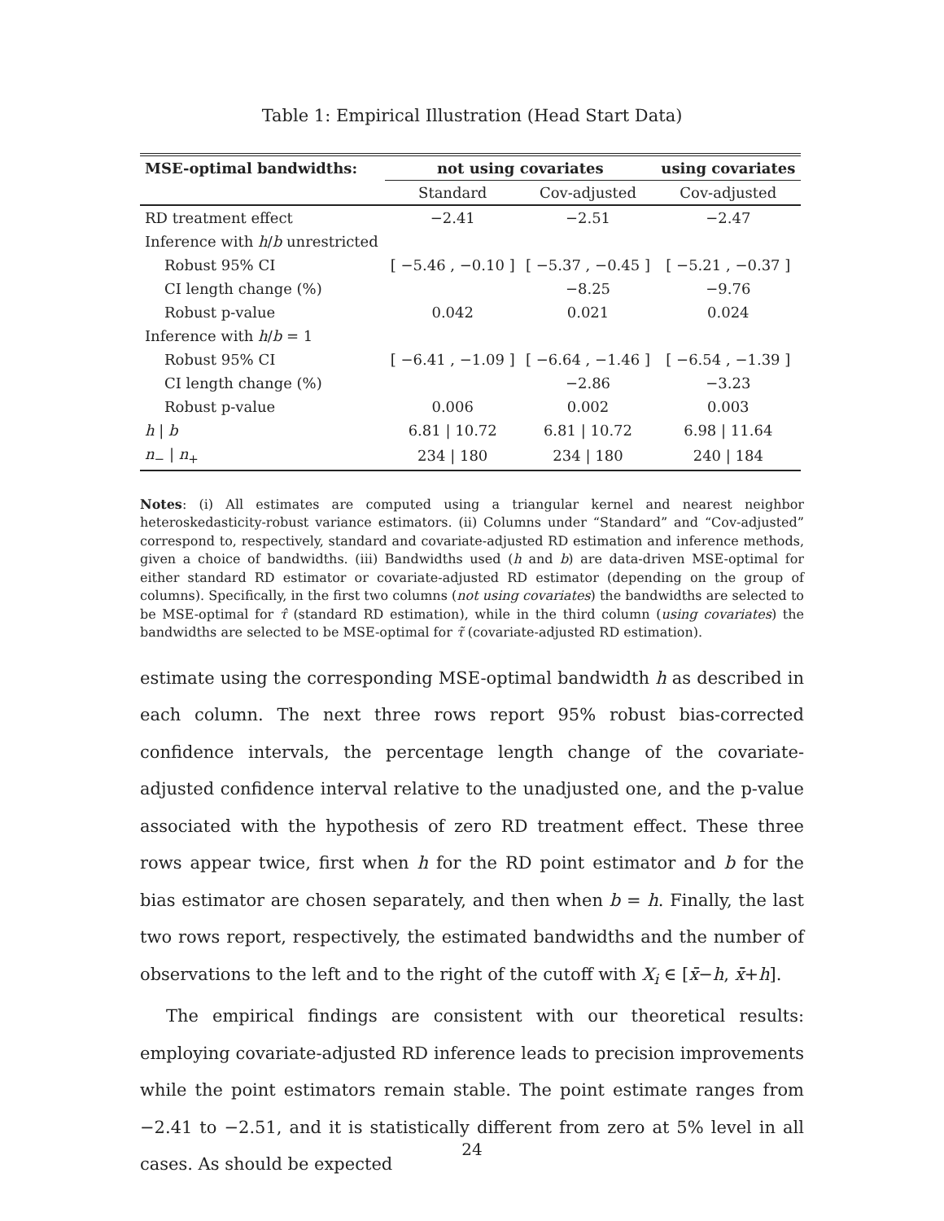Table 1: Empirical Illustration (Head Start Data)
| MSE-optimal bandwidths: | not using covariates | | using covariates |
| --- | --- | --- | --- |
| | Standard | Cov-adjusted | Cov-adjusted |
| RD treatment effect | −2.41 | −2.51 | −2.47 |
| Inference with h / b unrestricted | | | |
| Robust 95% CI | [ −5.46 , −0.10 ] | [ −5.37 , −0.45 ] | [ −5.21 , −0.37 ] |
| CI length change (%) | | −8.25 | −9.76 |
| Robust p-value | 0.042 | 0.021 | 0.024 |
| Inference with h / b = 1 | | | |
| Robust 95% CI | [ −6.41 , −1.09 ] | [ −6.64 , −1.46 ] | [ −6.54 , −1.39 ] |
| CI length change (%) | | −2.86 | −3.23 |
| Robust p-value | 0.006 | 0.002 | 0.003 |
| h / b | 6.81 / 10.72 | 6.81 / 10.72 | 6.98 / 11.64 |
| n<sub>−</sub> / n<sub>+</sub> | 234 / 180 | 234 / 180 | 240 / 184 |
Notes: (i) All estimates are computed using a triangular kernel and nearest neighbor heteroskedasticity-robust variance estimators. (ii) Columns under “Standard” and “Cov-adjusted” correspond to, respectively, standard and covariate-adjusted RD estimation and inference methods, given a choice of bandwidths. (iii) Bandwidths used (h and b) are data-driven MSE-optimal for either standard RD estimator or covariate-adjusted RD estimator (depending on the group of columns). Specifically, in the first two columns (not using covariates) the bandwidths are selected to be MSE-optimal for τ̂ (standard RD estimation), while in the third column (using covariates) the bandwidths are selected to be MSE-optimal for τ̃ (covariate-adjusted RD estimation).
estimate using the corresponding MSE-optimal bandwidth h as described in each column. The next three rows report 95% robust bias-corrected confidence intervals, the percentage length change of the covariate-adjusted confidence interval relative to the unadjusted one, and the p-value associated with the hypothesis of zero RD treatment effect. These three rows appear twice, first when h for the RD point estimator and b for the bias estimator are chosen separately, and then when b = h. Finally, the last two rows report, respectively, the estimated bandwidths and the number of observations to the left and to the right of the cutoff with X<sub>i</sub> ∈ [x̄−h, x̄+h].
The empirical findings are consistent with our theoretical results: employing covariate-adjusted RD inference leads to precision improvements while the point estimators remain stable. The point estimate ranges from −2.41 to −2.51, and it is statistically different from zero at 5% level in all cases. As should be expected
24